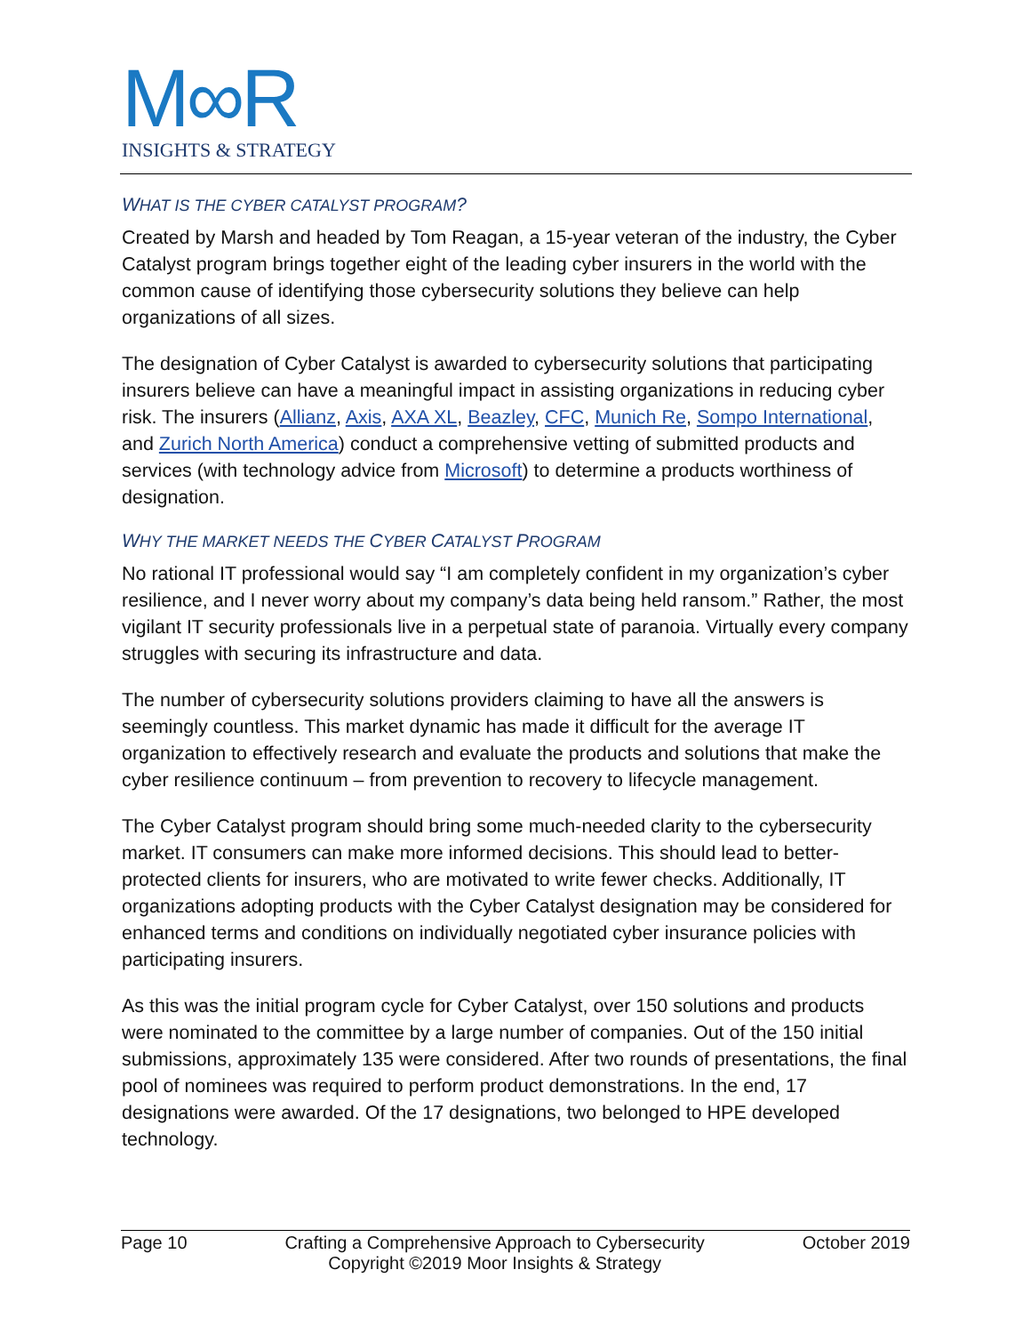M∞R
INSIGHTS & STRATEGY
WHAT IS THE CYBER CATALYST PROGRAM?
Created by Marsh and headed by Tom Reagan, a 15-year veteran of the industry, the Cyber Catalyst program brings together eight of the leading cyber insurers in the world with the common cause of identifying those cybersecurity solutions they believe can help organizations of all sizes.
The designation of Cyber Catalyst is awarded to cybersecurity solutions that participating insurers believe can have a meaningful impact in assisting organizations in reducing cyber risk. The insurers (Allianz, Axis, AXA XL, Beazley, CFC, Munich Re, Sompo International, and Zurich North America) conduct a comprehensive vetting of submitted products and services (with technology advice from Microsoft) to determine a products worthiness of designation.
WHY THE MARKET NEEDS THE CYBER CATALYST PROGRAM
No rational IT professional would say “I am completely confident in my organization’s cyber resilience, and I never worry about my company’s data being held ransom.” Rather, the most vigilant IT security professionals live in a perpetual state of paranoia. Virtually every company struggles with securing its infrastructure and data.
The number of cybersecurity solutions providers claiming to have all the answers is seemingly countless. This market dynamic has made it difficult for the average IT organization to effectively research and evaluate the products and solutions that make the cyber resilience continuum – from prevention to recovery to lifecycle management.
The Cyber Catalyst program should bring some much-needed clarity to the cybersecurity market. IT consumers can make more informed decisions. This should lead to better-protected clients for insurers, who are motivated to write fewer checks. Additionally, IT organizations adopting products with the Cyber Catalyst designation may be considered for enhanced terms and conditions on individually negotiated cyber insurance policies with participating insurers.
As this was the initial program cycle for Cyber Catalyst, over 150 solutions and products were nominated to the committee by a large number of companies. Out of the 150 initial submissions, approximately 135 were considered. After two rounds of presentations, the final pool of nominees was required to perform product demonstrations. In the end, 17 designations were awarded. Of the 17 designations, two belonged to HPE developed technology.
Page 10 Crafting a Comprehensive Approach to Cybersecurity
Copyright ©2019 Moor Insights & Strategy October 2019